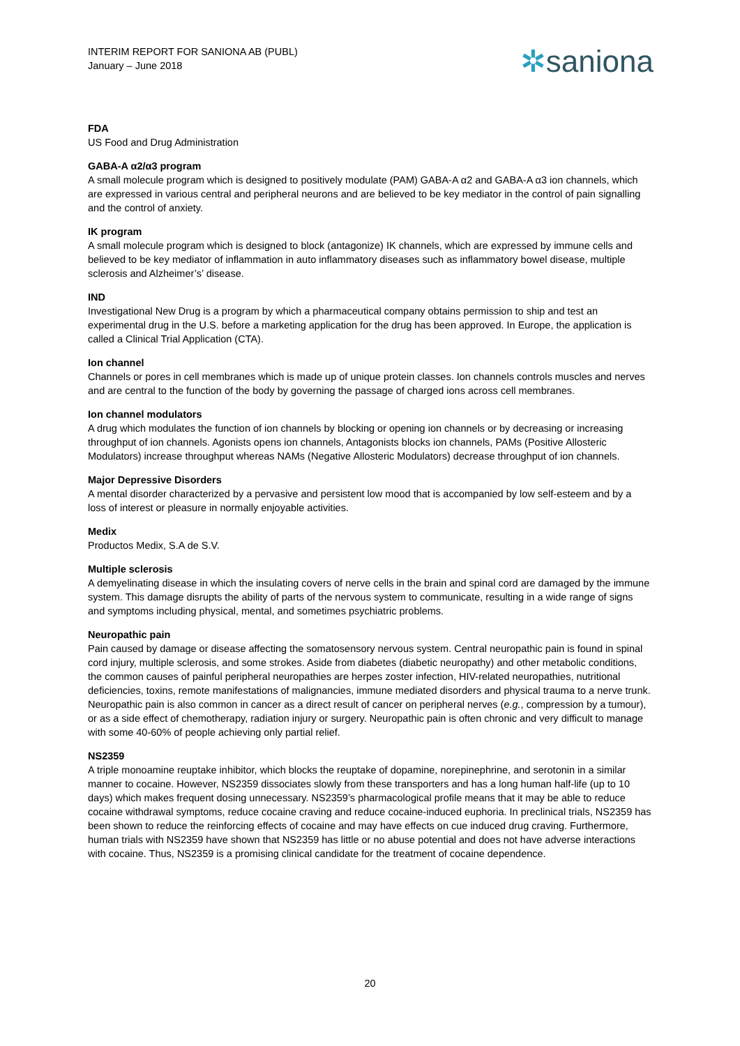INTERIM REPORT FOR SANIONA AB (PUBL)
January – June 2018
✲saniona
FDA
US Food and Drug Administration
GABA-A α2/α3 program
A small molecule program which is designed to positively modulate (PAM) GABA-A α2 and GABA-A α3 ion channels, which are expressed in various central and peripheral neurons and are believed to be key mediator in the control of pain signalling and the control of anxiety.
IK program
A small molecule program which is designed to block (antagonize) IK channels, which are expressed by immune cells and believed to be key mediator of inflammation in auto inflammatory diseases such as inflammatory bowel disease, multiple sclerosis and Alzheimer’s’ disease.
IND
Investigational New Drug is a program by which a pharmaceutical company obtains permission to ship and test an experimental drug in the U.S. before a marketing application for the drug has been approved. In Europe, the application is called a Clinical Trial Application (CTA).
Ion channel
Channels or pores in cell membranes which is made up of unique protein classes. Ion channels controls muscles and nerves and are central to the function of the body by governing the passage of charged ions across cell membranes.
Ion channel modulators
A drug which modulates the function of ion channels by blocking or opening ion channels or by decreasing or increasing throughput of ion channels. Agonists opens ion channels, Antagonists blocks ion channels, PAMs (Positive Allosteric Modulators) increase throughput whereas NAMs (Negative Allosteric Modulators) decrease throughput of ion channels.
Major Depressive Disorders
A mental disorder characterized by a pervasive and persistent low mood that is accompanied by low self-esteem and by a loss of interest or pleasure in normally enjoyable activities.
Medix
Productos Medix, S.A de S.V.
Multiple sclerosis
A demyelinating disease in which the insulating covers of nerve cells in the brain and spinal cord are damaged by the immune system. This damage disrupts the ability of parts of the nervous system to communicate, resulting in a wide range of signs and symptoms including physical, mental, and sometimes psychiatric problems.
Neuropathic pain
Pain caused by damage or disease affecting the somatosensory nervous system. Central neuropathic pain is found in spinal cord injury, multiple sclerosis, and some strokes. Aside from diabetes (diabetic neuropathy) and other metabolic conditions, the common causes of painful peripheral neuropathies are herpes zoster infection, HIV-related neuropathies, nutritional deficiencies, toxins, remote manifestations of malignancies, immune mediated disorders and physical trauma to a nerve trunk. Neuropathic pain is also common in cancer as a direct result of cancer on peripheral nerves (e.g., compression by a tumour), or as a side effect of chemotherapy, radiation injury or surgery. Neuropathic pain is often chronic and very difficult to manage with some 40-60% of people achieving only partial relief.
NS2359
A triple monoamine reuptake inhibitor, which blocks the reuptake of dopamine, norepinephrine, and serotonin in a similar manner to cocaine. However, NS2359 dissociates slowly from these transporters and has a long human half-life (up to 10 days) which makes frequent dosing unnecessary. NS2359’s pharmacological profile means that it may be able to reduce cocaine withdrawal symptoms, reduce cocaine craving and reduce cocaine-induced euphoria. In preclinical trials, NS2359 has been shown to reduce the reinforcing effects of cocaine and may have effects on cue induced drug craving. Furthermore, human trials with NS2359 have shown that NS2359 has little or no abuse potential and does not have adverse interactions with cocaine. Thus, NS2359 is a promising clinical candidate for the treatment of cocaine dependence.
20